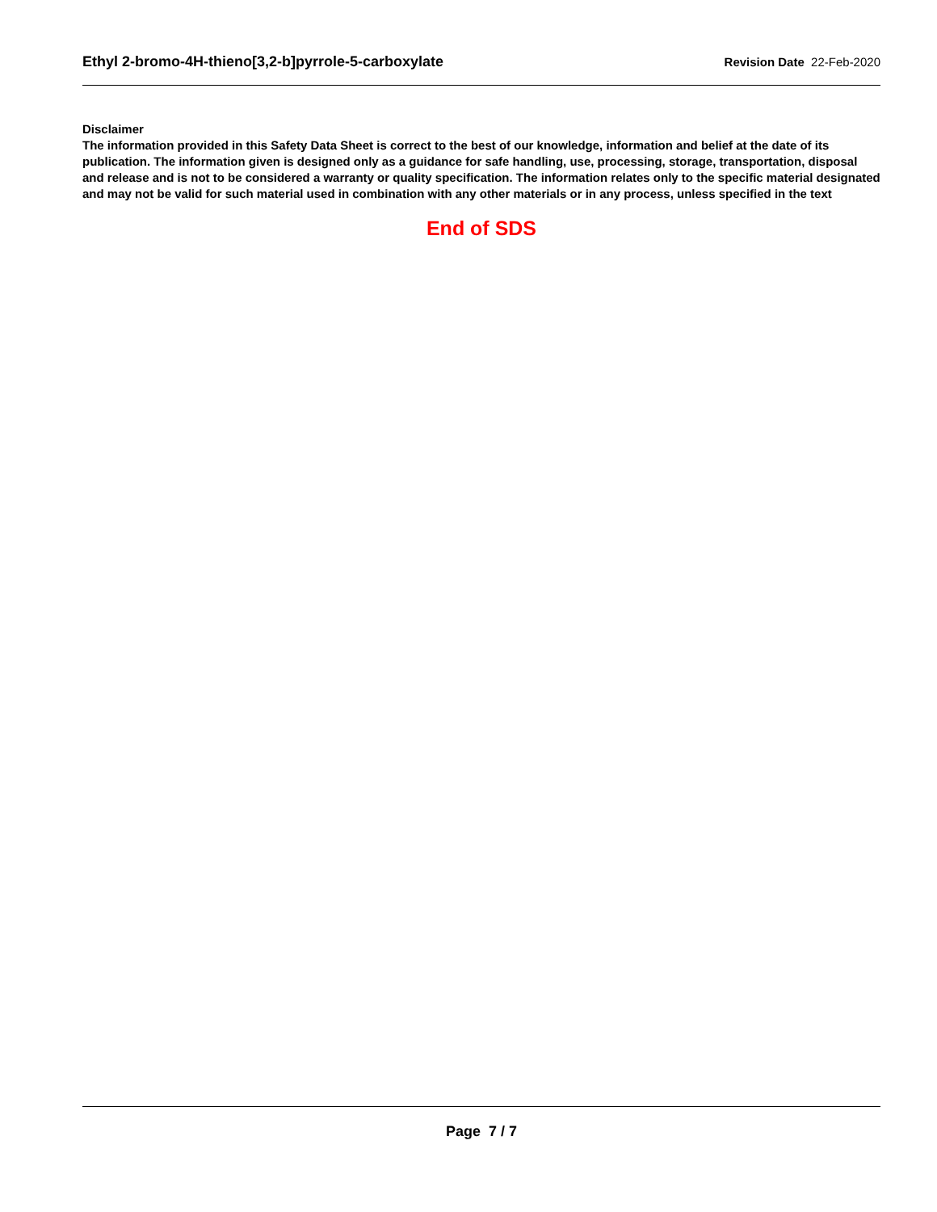Ethyl 2-bromo-4H-thieno[3,2-b]pyrrole-5-carboxylate Revision Date 22-Feb-2020
Disclaimer
The information provided in this Safety Data Sheet is correct to the best of our knowledge, information and belief at the date of its publication. The information given is designed only as a guidance for safe handling, use, processing, storage, transportation, disposal and release and is not to be considered a warranty or quality specification. The information relates only to the specific material designated and may not be valid for such material used in combination with any other materials or in any process, unless specified in the text
End of SDS
Page 7 / 7